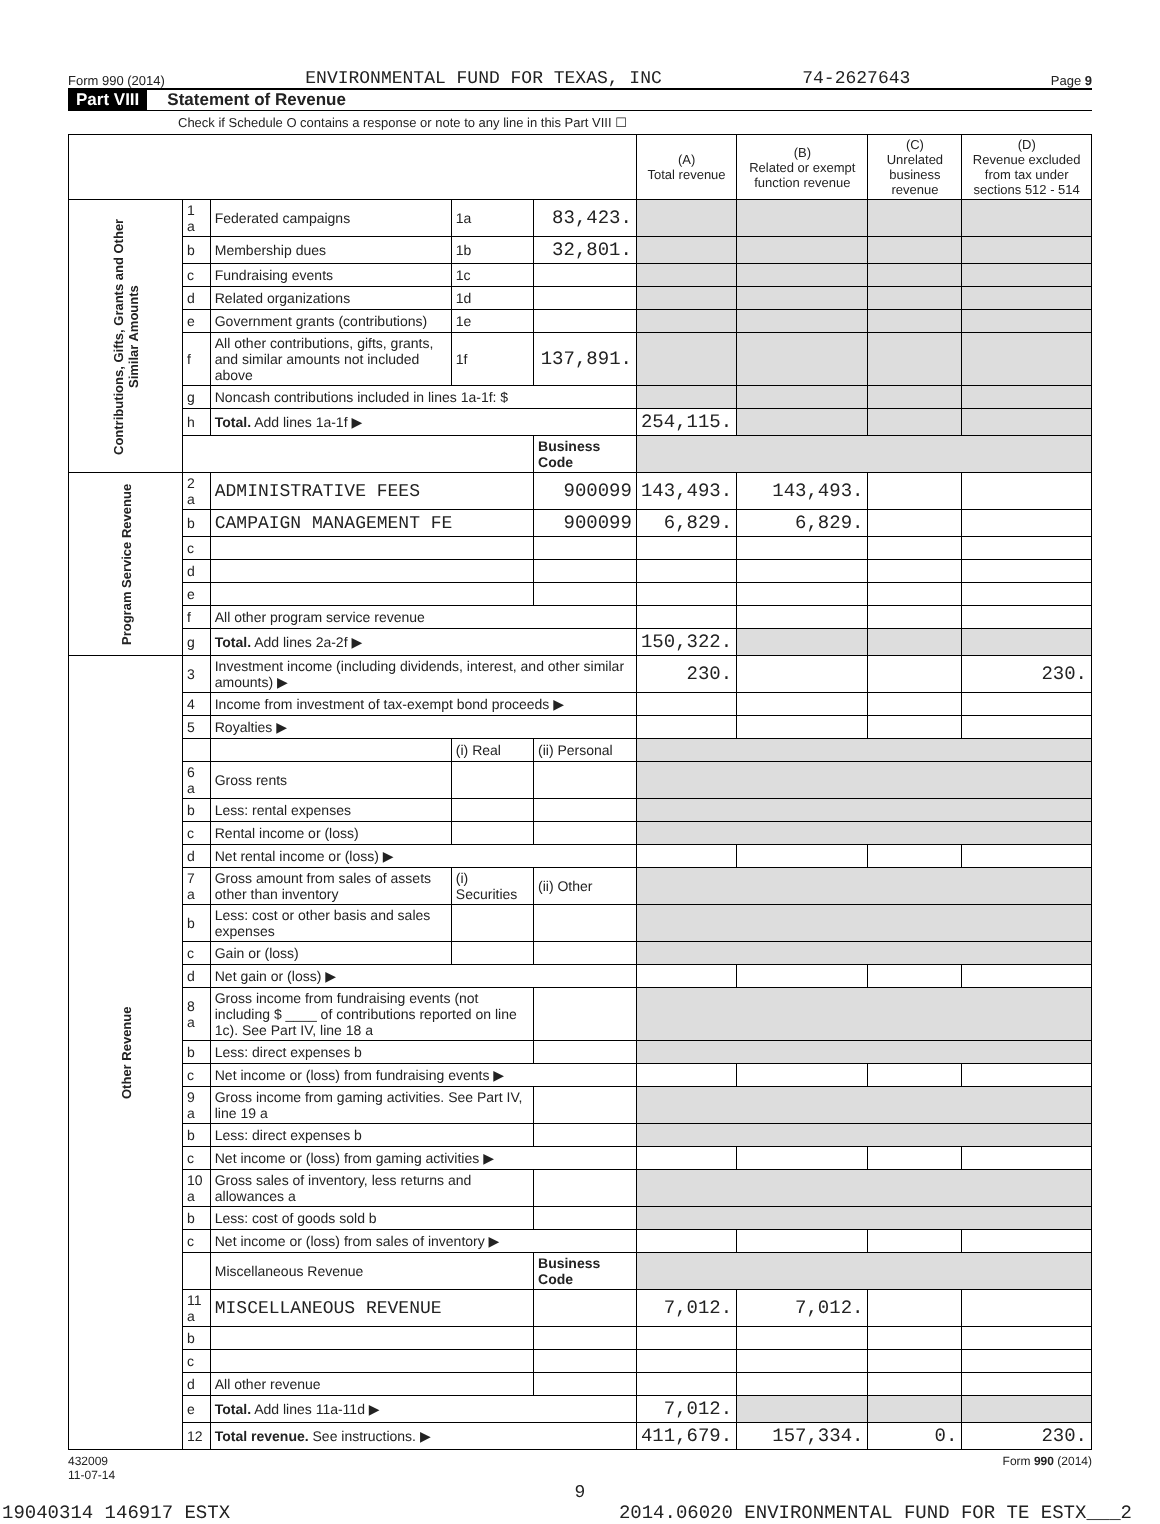Form 990 (2014) ENVIRONMENTAL FUND FOR TEXAS, INC 74-2627643 Page 9
Part VIII Statement of Revenue
Check if Schedule O contains a response or note to any line in this Part VIII ☐
| | | | | | (A) Total revenue | (B) Related or exempt function revenue | (C) Unrelated business revenue | (D) Revenue excluded from tax under sections 512 - 514 |
| --- | --- | --- | --- | --- | --- | --- | --- | --- |
| Contributions, Gifts, Grants and Other Similar Amounts | 1 a | Federated campaigns | 1a | 83,423. | | | | |
| | b | Membership dues | 1b | 32,801. | | | | |
| | c | Fundraising events | 1c | | | | | |
| | d | Related organizations | 1d | | | | | |
| | e | Government grants (contributions) | 1e | | | | | |
| | f | All other contributions, gifts, grants, and similar amounts not included above | 1f | 137,891. | | | | |
| | g | Noncash contributions included in lines 1a-1f: $ | | | | | | |
| | h | Total. Add lines 1a-1f ▶ | | | 254,115. | | | |
| | | | | Business Code | | | | |
| Program Service Revenue | 2 a | ADMINISTRATIVE FEES | | 900099 | 143,493. | 143,493. | | |
| | b | CAMPAIGN MANAGEMENT FE | | 900099 | 6,829. | 6,829. | | |
| | c | | | | | | | |
| | d | | | | | | | |
| | e | | | | | | | |
| | f | All other program service revenue | | | | | | |
| | g | Total. Add lines 2a-2f ▶ | | | 150,322. | | | |
| Other Revenue | 3 | Investment income (including dividends, interest, and other similar amounts) ▶ | | | 230. | | | 230. |
| | 4 | Income from investment of tax-exempt bond proceeds ▶ | | | | | | |
| | 5 | Royalties ▶ | | | | | | |
| | | | (i) Real | (ii) Personal | | | | |
| | 6 a | Gross rents | | | | | | |
| | b | Less: rental expenses | | | | | | |
| | c | Rental income or (loss) | | | | | | |
| | d | Net rental income or (loss) ▶ | | | | | | |
| | 7 a | Gross amount from sales of assets other than inventory | (i) Securities | (ii) Other | | | | |
| | b | Less: cost or other basis and sales expenses | | | | | | |
| | c | Gain or (loss) | | | | | | |
| | d | Net gain or (loss) ▶ | | | | | | |
| | 8 a | Gross income from fundraising events (not including $ ____ of contributions reported on line 1c). See Part IV, line 18 a | | | | | | |
| | b | Less: direct expenses b | | | | | | |
| | c | Net income or (loss) from fundraising events ▶ | | | | | | |
| | 9 a | Gross income from gaming activities. See Part IV, line 19 a | | | | | | |
| | b | Less: direct expenses b | | | | | | |
| | c | Net income or (loss) from gaming activities ▶ | | | | | | |
| | 10 a | Gross sales of inventory, less returns and allowances a | | | | | | |
| | b | Less: cost of goods sold b | | | | | | |
| | c | Net income or (loss) from sales of inventory ▶ | | | | | | |
| | | Miscellaneous Revenue | | Business Code | | | | |
| | 11 a | MISCELLANEOUS REVENUE | | | 7,012. | 7,012. | | |
| | b | | | | | | | |
| | c | | | | | | | |
| | d | All other revenue | | | | | | |
| | e | Total. Add lines 11a-11d ▶ | | | 7,012. | | | |
| | 12 | Total revenue. See instructions. ▶ | | | 411,679. | 157,334. | 0. | 230. |
432009
11-07-14 Form 990 (2014)
9
19040314 146917 ESTX 2014.06020 ENVIRONMENTAL FUND FOR TE ESTX___2